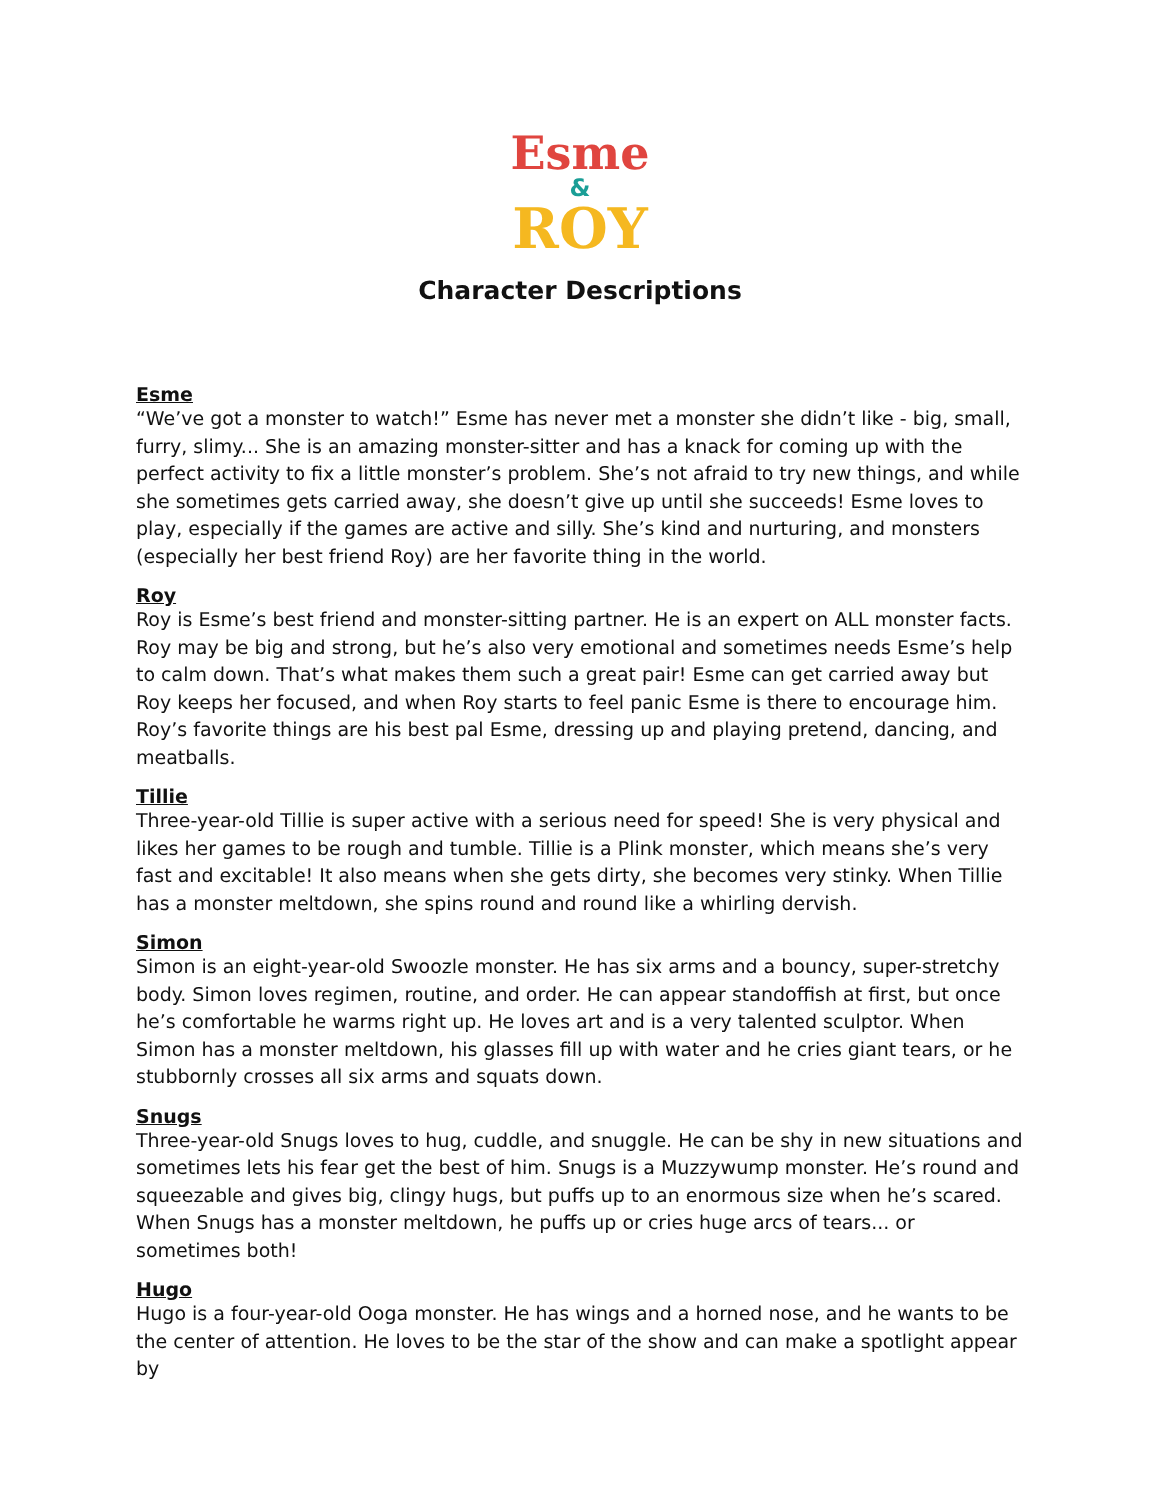Esme
&
ROY
Character Descriptions
Esme
“We’ve got a monster to watch!” Esme has never met a monster she didn’t like - big, small, furry, slimy... She is an amazing monster-sitter and has a knack for coming up with the perfect activity to fix a little monster’s problem. She’s not afraid to try new things, and while she sometimes gets carried away, she doesn’t give up until she succeeds! Esme loves to play, especially if the games are active and silly. She’s kind and nurturing, and monsters (especially her best friend Roy) are her favorite thing in the world.
Roy
Roy is Esme’s best friend and monster-sitting partner. He is an expert on ALL monster facts. Roy may be big and strong, but he’s also very emotional and sometimes needs Esme’s help to calm down. That’s what makes them such a great pair! Esme can get carried away but Roy keeps her focused, and when Roy starts to feel panic Esme is there to encourage him. Roy’s favorite things are his best pal Esme, dressing up and playing pretend, dancing, and meatballs.
Tillie
Three-year-old Tillie is super active with a serious need for speed! She is very physical and likes her games to be rough and tumble. Tillie is a Plink monster, which means she’s very fast and excitable! It also means when she gets dirty, she becomes very stinky. When Tillie has a monster meltdown, she spins round and round like a whirling dervish.
Simon
Simon is an eight-year-old Swoozle monster. He has six arms and a bouncy, super-stretchy body. Simon loves regimen, routine, and order. He can appear standoffish at first, but once he’s comfortable he warms right up. He loves art and is a very talented sculptor. When Simon has a monster meltdown, his glasses fill up with water and he cries giant tears, or he stubbornly crosses all six arms and squats down.
Snugs
Three-year-old Snugs loves to hug, cuddle, and snuggle. He can be shy in new situations and sometimes lets his fear get the best of him. Snugs is a Muzzywump monster. He’s round and squeezable and gives big, clingy hugs, but puffs up to an enormous size when he’s scared. When Snugs has a monster meltdown, he puffs up or cries huge arcs of tears... or sometimes both!
Hugo
Hugo is a four-year-old Ooga monster. He has wings and a horned nose, and he wants to be the center of attention. He loves to be the star of the show and can make a spotlight appear by